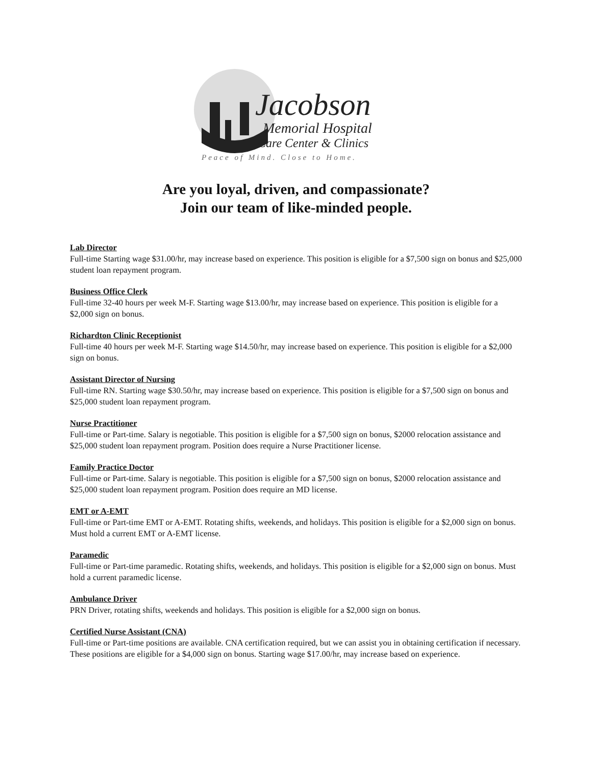Jacobson
Memorial Hospital
Care Center & Clinics
Peace of Mind. Close to Home.
Are you loyal, driven, and compassionate?
Join our team of like-minded people.
Lab Director
Full-time Starting wage $31.00/hr, may increase based on experience. This position is eligible for a $7,500 sign on bonus and $25,000 student loan repayment program.
Business Office Clerk
Full-time 32-40 hours per week M-F. Starting wage $13.00/hr, may increase based on experience. This position is eligible for a $2,000 sign on bonus.
Richardton Clinic Receptionist
Full-time 40 hours per week M-F. Starting wage $14.50/hr, may increase based on experience. This position is eligible for a $2,000 sign on bonus.
Assistant Director of Nursing
Full-time RN. Starting wage $30.50/hr, may increase based on experience. This position is eligible for a $7,500 sign on bonus and $25,000 student loan repayment program.
Nurse Practitioner
Full-time or Part-time. Salary is negotiable. This position is eligible for a $7,500 sign on bonus, $2000 relocation assistance and $25,000 student loan repayment program. Position does require a Nurse Practitioner license.
Family Practice Doctor
Full-time or Part-time. Salary is negotiable. This position is eligible for a $7,500 sign on bonus, $2000 relocation assistance and $25,000 student loan repayment program. Position does require an MD license.
EMT or A-EMT
Full-time or Part-time EMT or A-EMT. Rotating shifts, weekends, and holidays. This position is eligible for a $2,000 sign on bonus. Must hold a current EMT or A-EMT license.
Paramedic
Full-time or Part-time paramedic. Rotating shifts, weekends, and holidays. This position is eligible for a $2,000 sign on bonus. Must hold a current paramedic license.
Ambulance Driver
PRN Driver, rotating shifts, weekends and holidays. This position is eligible for a $2,000 sign on bonus.
Certified Nurse Assistant (CNA)
Full-time or Part-time positions are available. CNA certification required, but we can assist you in obtaining certification if necessary. These positions are eligible for a $4,000 sign on bonus. Starting wage $17.00/hr, may increase based on experience.